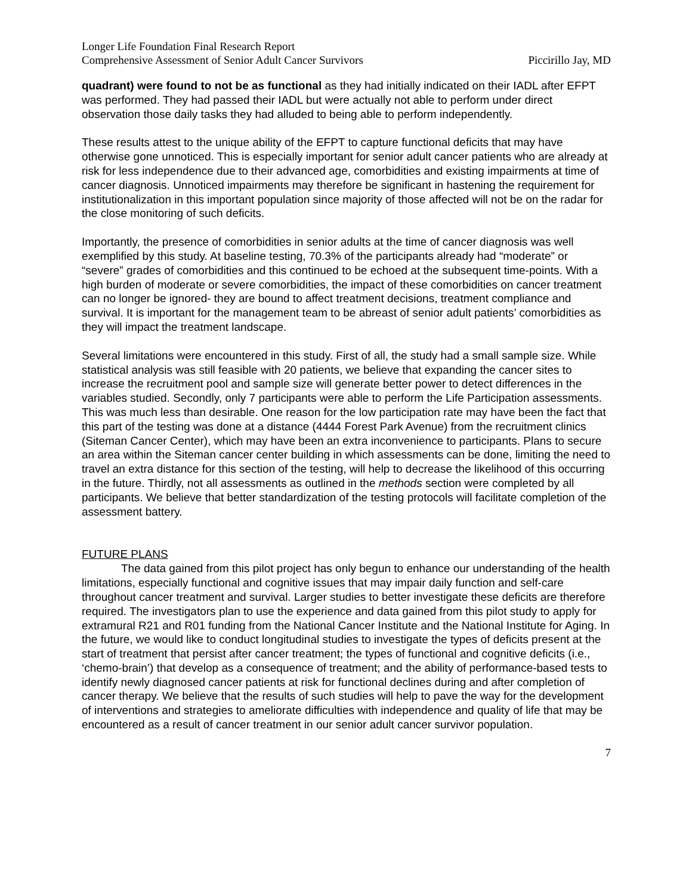Longer Life Foundation Final Research Report
Comprehensive Assessment of Senior Adult Cancer Survivors Piccirillo Jay, MD
quadrant) were found to not be as functional as they had initially indicated on their IADL after EFPT was performed. They had passed their IADL but were actually not able to perform under direct observation those daily tasks they had alluded to being able to perform independently.
These results attest to the unique ability of the EFPT to capture functional deficits that may have otherwise gone unnoticed. This is especially important for senior adult cancer patients who are already at risk for less independence due to their advanced age, comorbidities and existing impairments at time of cancer diagnosis. Unnoticed impairments may therefore be significant in hastening the requirement for institutionalization in this important population since majority of those affected will not be on the radar for the close monitoring of such deficits.
Importantly, the presence of comorbidities in senior adults at the time of cancer diagnosis was well exemplified by this study. At baseline testing, 70.3% of the participants already had “moderate” or “severe” grades of comorbidities and this continued to be echoed at the subsequent time-points. With a high burden of moderate or severe comorbidities, the impact of these comorbidities on cancer treatment can no longer be ignored- they are bound to affect treatment decisions, treatment compliance and survival. It is important for the management team to be abreast of senior adult patients’ comorbidities as they will impact the treatment landscape.
Several limitations were encountered in this study. First of all, the study had a small sample size. While statistical analysis was still feasible with 20 patients, we believe that expanding the cancer sites to increase the recruitment pool and sample size will generate better power to detect differences in the variables studied. Secondly, only 7 participants were able to perform the Life Participation assessments. This was much less than desirable. One reason for the low participation rate may have been the fact that this part of the testing was done at a distance (4444 Forest Park Avenue) from the recruitment clinics (Siteman Cancer Center), which may have been an extra inconvenience to participants. Plans to secure an area within the Siteman cancer center building in which assessments can be done, limiting the need to travel an extra distance for this section of the testing, will help to decrease the likelihood of this occurring in the future. Thirdly, not all assessments as outlined in the methods section were completed by all participants. We believe that better standardization of the testing protocols will facilitate completion of the assessment battery.
FUTURE PLANS
The data gained from this pilot project has only begun to enhance our understanding of the health limitations, especially functional and cognitive issues that may impair daily function and self-care throughout cancer treatment and survival. Larger studies to better investigate these deficits are therefore required. The investigators plan to use the experience and data gained from this pilot study to apply for extramural R21 and R01 funding from the National Cancer Institute and the National Institute for Aging. In the future, we would like to conduct longitudinal studies to investigate the types of deficits present at the start of treatment that persist after cancer treatment; the types of functional and cognitive deficits (i.e., ‘chemo-brain’) that develop as a consequence of treatment; and the ability of performance-based tests to identify newly diagnosed cancer patients at risk for functional declines during and after completion of cancer therapy. We believe that the results of such studies will help to pave the way for the development of interventions and strategies to ameliorate difficulties with independence and quality of life that may be encountered as a result of cancer treatment in our senior adult cancer survivor population.
7